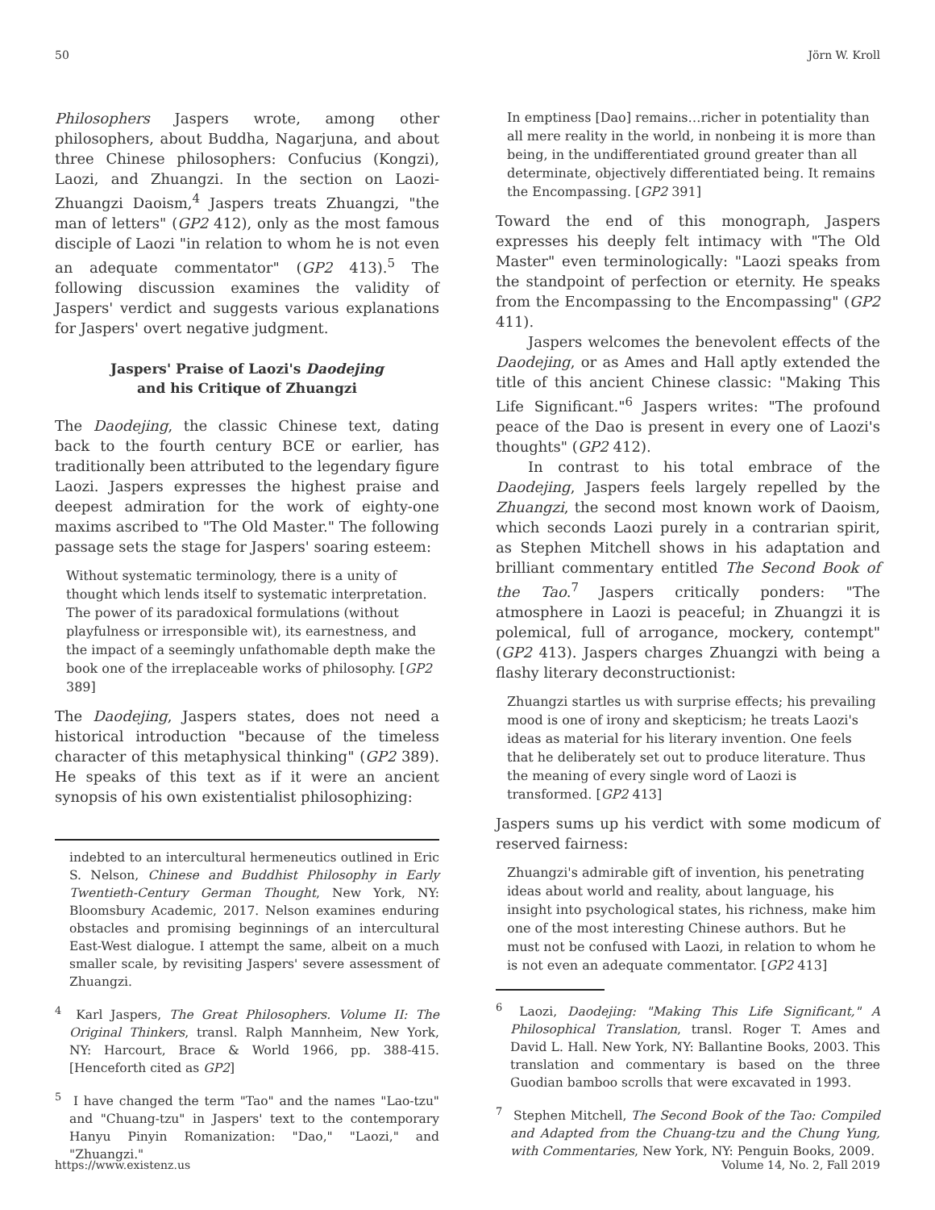50 Jörn W. Kroll
Philosophers Jaspers wrote, among other philosophers, about Buddha, Nagarjuna, and about three Chinese philosophers: Confucius (Kongzi), Laozi, and Zhuangzi. In the section on Laozi-Zhuangzi Daoism,<sup>4</sup> Jaspers treats Zhuangzi, "the man of letters" (GP2 412), only as the most famous disciple of Laozi "in relation to whom he is not even an adequate commentator" (GP2 413).<sup>5</sup> The following discussion examines the validity of Jaspers' verdict and suggests various explanations for Jaspers' overt negative judgment.
Jaspers' Praise of Laozi's Daodejing
and his Critique of Zhuangzi
The Daodejing, the classic Chinese text, dating back to the fourth century BCE or earlier, has traditionally been attributed to the legendary figure Laozi. Jaspers expresses the highest praise and deepest admiration for the work of eighty-one maxims ascribed to "The Old Master." The following passage sets the stage for Jaspers' soaring esteem:
Without systematic terminology, there is a unity of thought which lends itself to systematic interpretation. The power of its paradoxical formulations (without playfulness or irresponsible wit), its earnestness, and the impact of a seemingly unfathomable depth make the book one of the irreplaceable works of philosophy. [GP2 389]
The Daodejing, Jaspers states, does not need a historical introduction "because of the timeless character of this metaphysical thinking" (GP2 389). He speaks of this text as if it were an ancient synopsis of his own existentialist philosophizing:
indebted to an intercultural hermeneutics outlined in Eric S. Nelson, Chinese and Buddhist Philosophy in Early Twentieth-Century German Thought, New York, NY: Bloomsbury Academic, 2017. Nelson examines enduring obstacles and promising beginnings of an intercultural East-West dialogue. I attempt the same, albeit on a much smaller scale, by revisiting Jaspers' severe assessment of Zhuangzi.
<sup>4</sup> Karl Jaspers, The Great Philosophers. Volume II: The Original Thinkers, transl. Ralph Mannheim, New York, NY: Harcourt, Brace & World 1966, pp. 388-415. [Henceforth cited as GP2]
<sup>5</sup> I have changed the term "Tao" and the names "Lao-tzu" and "Chuang-tzu" in Jaspers' text to the contemporary Hanyu Pinyin Romanization: "Dao," "Laozi," and "Zhuangzi."
In emptiness [Dao] remains…richer in potentiality than all mere reality in the world, in nonbeing it is more than being, in the undifferentiated ground greater than all determinate, objectively differentiated being. It remains the Encompassing. [GP2 391]
Toward the end of this monograph, Jaspers expresses his deeply felt intimacy with "The Old Master" even terminologically: "Laozi speaks from the standpoint of perfection or eternity. He speaks from the Encompassing to the Encompassing" (GP2 411).
Jaspers welcomes the benevolent effects of the Daodejing, or as Ames and Hall aptly extended the title of this ancient Chinese classic: "Making This Life Significant."<sup>6</sup> Jaspers writes: "The profound peace of the Dao is present in every one of Laozi's thoughts" (GP2 412).
In contrast to his total embrace of the Daodejing, Jaspers feels largely repelled by the Zhuangzi, the second most known work of Daoism, which seconds Laozi purely in a contrarian spirit, as Stephen Mitchell shows in his adaptation and brilliant commentary entitled The Second Book of the Tao.<sup>7</sup> Jaspers critically ponders: "The atmosphere in Laozi is peaceful; in Zhuangzi it is polemical, full of arrogance, mockery, contempt" (GP2 413). Jaspers charges Zhuangzi with being a flashy literary deconstructionist:
Zhuangzi startles us with surprise effects; his prevailing mood is one of irony and skepticism; he treats Laozi's ideas as material for his literary invention. One feels that he deliberately set out to produce literature. Thus the meaning of every single word of Laozi is transformed. [GP2 413]
Jaspers sums up his verdict with some modicum of reserved fairness:
Zhuangzi's admirable gift of invention, his penetrating ideas about world and reality, about language, his insight into psychological states, his richness, make him one of the most interesting Chinese authors. But he must not be confused with Laozi, in relation to whom he is not even an adequate commentator. [GP2 413]
<sup>6</sup> Laozi, Daodejing: "Making This Life Significant," A Philosophical Translation, transl. Roger T. Ames and David L. Hall. New York, NY: Ballantine Books, 2003. This translation and commentary is based on the three Guodian bamboo scrolls that were excavated in 1993.
<sup>7</sup> Stephen Mitchell, The Second Book of the Tao: Compiled and Adapted from the Chuang-tzu and the Chung Yung, with Commentaries, New York, NY: Penguin Books, 2009.
https://www.existenz.us Volume 14, No. 2, Fall 2019